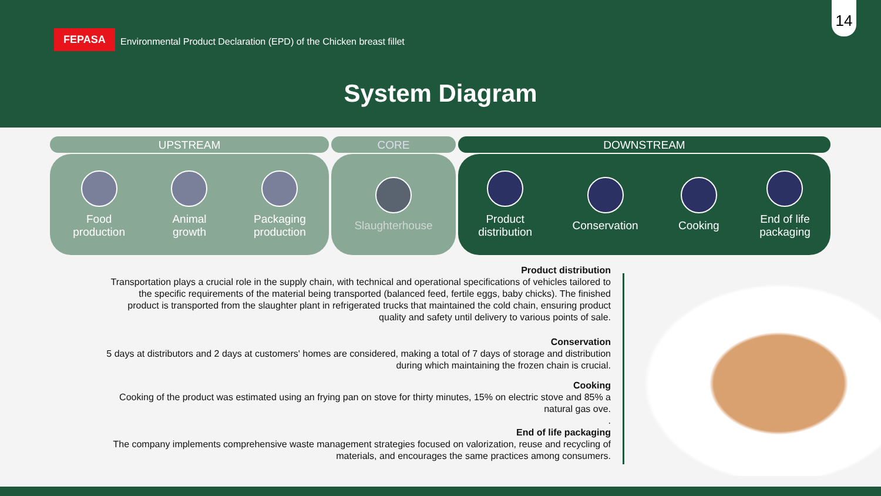FEPASA
Environmental Product Declaration (EPD) of the Chicken breast fillet
14
System Diagram
UPSTREAM
Food
production
Animal
growth
Packaging
production
CORE
Slaughterhouse
DOWNSTREAM
Product
distribution
Conservation Cooking
End of life
packaging
Product distribution
Transportation plays a crucial role in the supply chain, with technical and operational specifications of vehicles tailored to the specific requirements of the material being transported (balanced feed, fertile eggs, baby chicks). The finished product is transported from the slaughter plant in refrigerated trucks that maintained the cold chain, ensuring product quality and safety until delivery to various points of sale.
Conservation
5 days at distributors and 2 days at customers' homes are considered, making a total of 7 days of storage and distribution during which maintaining the frozen chain is crucial.
Cooking
Cooking of the product was estimated using an frying pan on stove for thirty minutes, 15% on electric stove and 85% a natural gas ove.
.
End of life packaging
The company implements comprehensive waste management strategies focused on valorization, reuse and recycling of materials, and encourages the same practices among consumers.